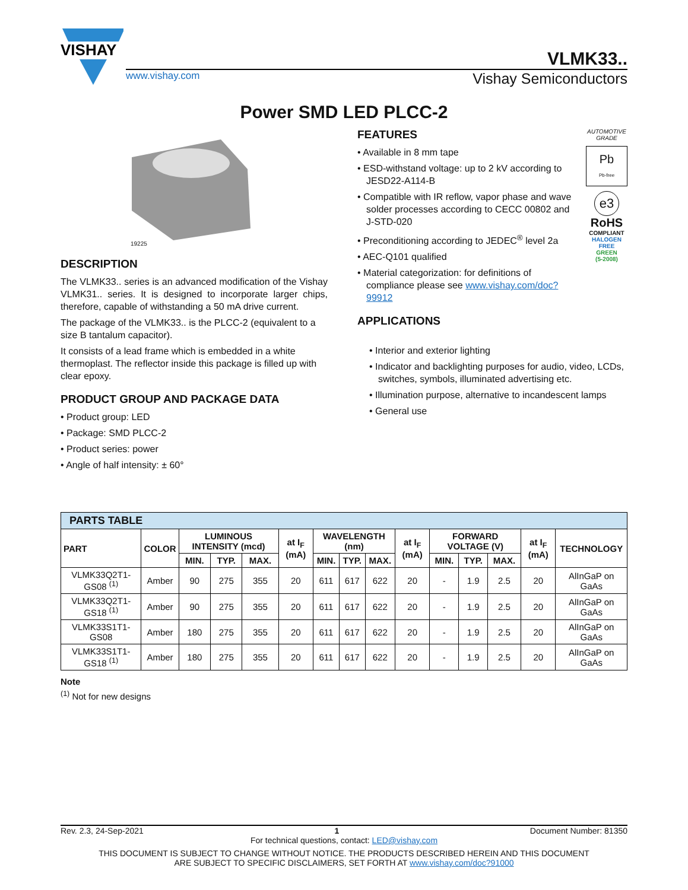VISHAY
VLMK33..
www.vishay.com Vishay Semiconductors
Power SMD LED PLCC-2
19225
DESCRIPTION
The VLMK33.. series is an advanced modification of the Vishay VLMK31.. series. It is designed to incorporate larger chips, therefore, capable of withstanding a 50 mA drive current.
The package of the VLMK33.. is the PLCC-2 (equivalent to a size B tantalum capacitor).
It consists of a lead frame which is embedded in a white thermoplast. The reflector inside this package is filled up with clear epoxy.
PRODUCT GROUP AND PACKAGE DATA
• Product group: LED
• Package: SMD PLCC-2
• Product series: power
• Angle of half intensity: ± 60°
FEATURES
• Available in 8 mm tape
• ESD-withstand voltage: up to 2 kV according to JESD22-A114-B
• Compatible with IR reflow, vapor phase and wave solder processes according to CECC 00802 and J-STD-020
• Preconditioning according to JEDEC<sup>®</sup> level 2a
• AEC-Q101 qualified
• Material categorization: for definitions of compliance please see www.vishay.com/doc?99912
APPLICATIONS
AUTOMOTIVE GRADE
Pb
Pb-free
e3
RoHS
COMPLIANT
HALOGEN
FREE
GREEN
(5-2008)
• Interior and exterior lighting
• Indicator and backlighting purposes for audio, video, LCDs, switches, symbols, illuminated advertising etc.
• Illumination purpose, alternative to incandescent lamps
• General use
| PARTS TABLE | | | | | | | | | | | | | | |
| --- | --- | --- | --- | --- | --- | --- | --- | --- | --- | --- | --- | --- | --- | --- |
| PART | COLOR | LUMINOUS INTENSITY (mcd) | | | at I<sub>F</sub> (mA) | WAVELENGTH (nm) | | | at I<sub>F</sub> (mA) | FORWARD VOLTAGE (V) | | | at I<sub>F</sub> (mA) | TECHNOLOGY |
| | | MIN. | TYP. | MAX. | | MIN. | TYP. | MAX. | | MIN. | TYP. | MAX. | | |
| VLMK33Q2T1-GS08 <sup>(1)</sup> | Amber | 90 | 275 | 355 | 20 | 611 | 617 | 622 | 20 | - | 1.9 | 2.5 | 20 | AlInGaP on GaAs |
| VLMK33Q2T1-GS18 <sup>(1)</sup> | Amber | 90 | 275 | 355 | 20 | 611 | 617 | 622 | 20 | - | 1.9 | 2.5 | 20 | AlInGaP on GaAs |
| VLMK33S1T1-GS08 | Amber | 180 | 275 | 355 | 20 | 611 | 617 | 622 | 20 | - | 1.9 | 2.5 | 20 | AlInGaP on GaAs |
| VLMK33S1T1-GS18 <sup>(1)</sup> | Amber | 180 | 275 | 355 | 20 | 611 | 617 | 622 | 20 | - | 1.9 | 2.5 | 20 | AlInGaP on GaAs |
Note
<sup>(1)</sup> Not for new designs
Rev. 2.3, 24-Sep-2021 1 Document Number: 81350
For technical questions, contact: LED@vishay.com
THIS DOCUMENT IS SUBJECT TO CHANGE WITHOUT NOTICE. THE PRODUCTS DESCRIBED HEREIN AND THIS DOCUMENT
ARE SUBJECT TO SPECIFIC DISCLAIMERS, SET FORTH AT www.vishay.com/doc?91000